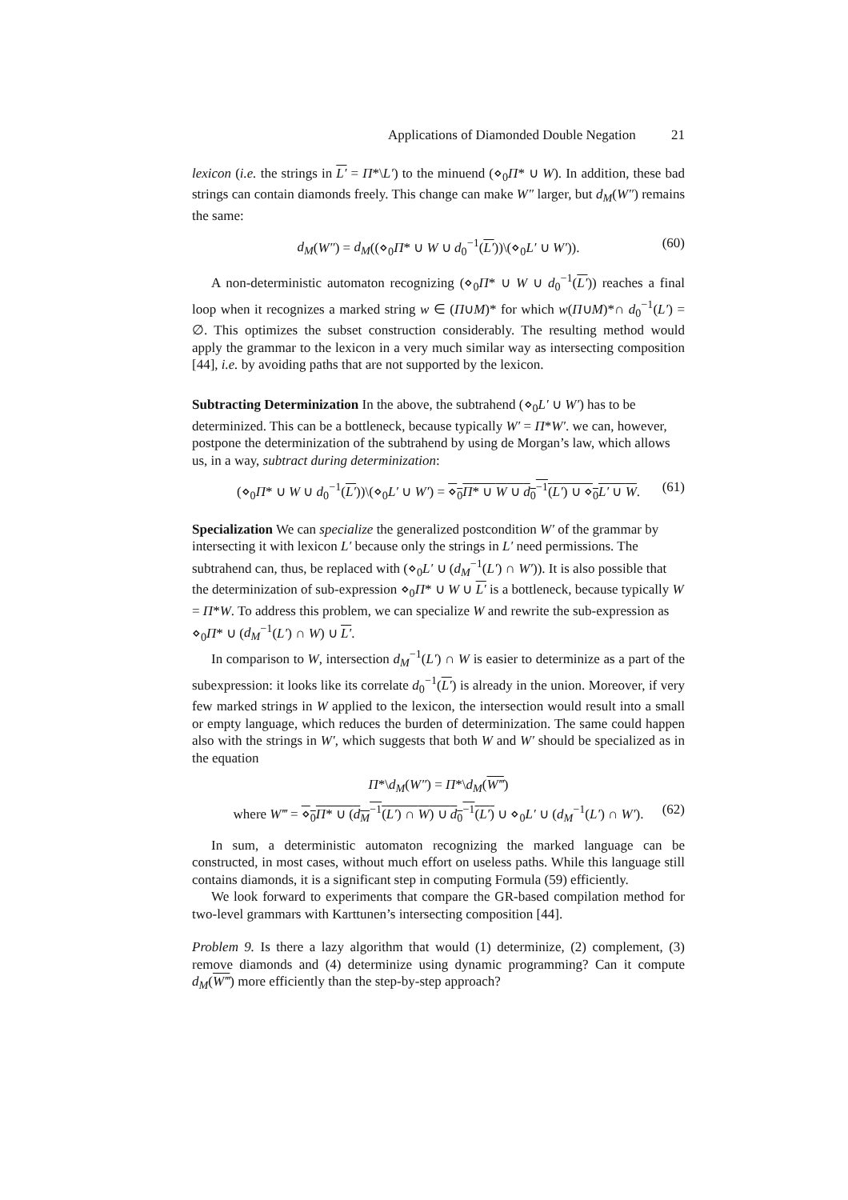Applications of Diamonded Double Negation 21
lexicon (i.e. the strings in L′ = Π*\L′) to the minuend (⋄<sub>0</sub>Π* ∪ W). In addition, these bad strings can contain diamonds freely. This change can make W″ larger, but d<sub>M</sub>(W″) remains the same:
d<sub>M</sub>(W″) = d<sub>M</sub>((⋄<sub>0</sub>Π* ∪ W ∪ d<sub>0</sub><sup>−1</sup>(L′))\(⋄<sub>0</sub>L′ ∪ W′)). (60)
A non-deterministic automaton recognizing (⋄<sub>0</sub>Π* ∪ W ∪ d<sub>0</sub><sup>−1</sup>(L′)) reaches a final loop when it recognizes a marked string w ∈ (Π∪M)* for which w(Π∪M)*∩ d<sub>0</sub><sup>−1</sup>(L′) = ∅. This optimizes the subset construction considerably. The resulting method would apply the grammar to the lexicon in a very much similar way as intersecting composition [44], i.e. by avoiding paths that are not supported by the lexicon.
Subtracting Determinization
In the above, the subtrahend (⋄<sub>0</sub>L′ ∪ W′) has to be determinized. This can be a bottleneck, because typically W′ = Π*W′. we can, however, postpone the determinization of the subtrahend by using de Morgan’s law, which allows us, in a way, subtract during determinization:
(⋄<sub>0</sub>Π* ∪ W ∪ d<sub>0</sub><sup>−1</sup>(L′))\(⋄<sub>0</sub>L′ ∪ W′) = ⋄<sub>0</sub>Π* ∪ W ∪ d<sub>0</sub><sup>−1</sup>(L′) ∪ ⋄<sub>0</sub>L′ ∪ W. (61)
Specialization
We can specialize the generalized postcondition W′ of the grammar by intersecting it with lexicon L′ because only the strings in L′ need permissions. The subtrahend can, thus, be replaced with (⋄<sub>0</sub>L′ ∪ (d<sub>M</sub><sup>−1</sup>(L′) ∩ W′)). It is also possible that the determinization of sub-expression ⋄<sub>0</sub>Π* ∪ W ∪ L′ is a bottleneck, because typically W = Π*W. To address this problem, we can specialize W and rewrite the sub-expression as ⋄<sub>0</sub>Π* ∪ (d<sub>M</sub><sup>−1</sup>(L′) ∩ W) ∪ L′.
In comparison to W, intersection d<sub>M</sub><sup>−1</sup>(L′) ∩ W is easier to determinize as a part of the subexpression: it looks like its correlate d<sub>0</sub><sup>−1</sup>(L′) is already in the union. Moreover, if very few marked strings in W applied to the lexicon, the intersection would result into a small or empty language, which reduces the burden of determinization. The same could happen also with the strings in W′, which suggests that both W and W′ should be specialized as in the equation
Π*\d<sub>M</sub>(W″) = Π*\d<sub>M</sub>(W‴)
where W‴ = ⋄<sub>0</sub>Π* ∪ (d<sub>M</sub><sup>−1</sup>(L′) ∩ W) ∪ d<sub>0</sub><sup>−1</sup>(L′) ∪ ⋄<sub>0</sub>L′ ∪ (d<sub>M</sub><sup>−1</sup>(L′) ∩ W′). (62)
In sum, a deterministic automaton recognizing the marked language can be constructed, in most cases, without much effort on useless paths. While this language still contains diamonds, it is a significant step in computing Formula (59) efficiently.
We look forward to experiments that compare the GR-based compilation method for two-level grammars with Karttunen’s intersecting composition [44].
Problem 9. Is there a lazy algorithm that would (1) determinize, (2) complement, (3) remove diamonds and (4) determinize using dynamic programming? Can it compute d<sub>M</sub>(W‴) more efficiently than the step-by-step approach?